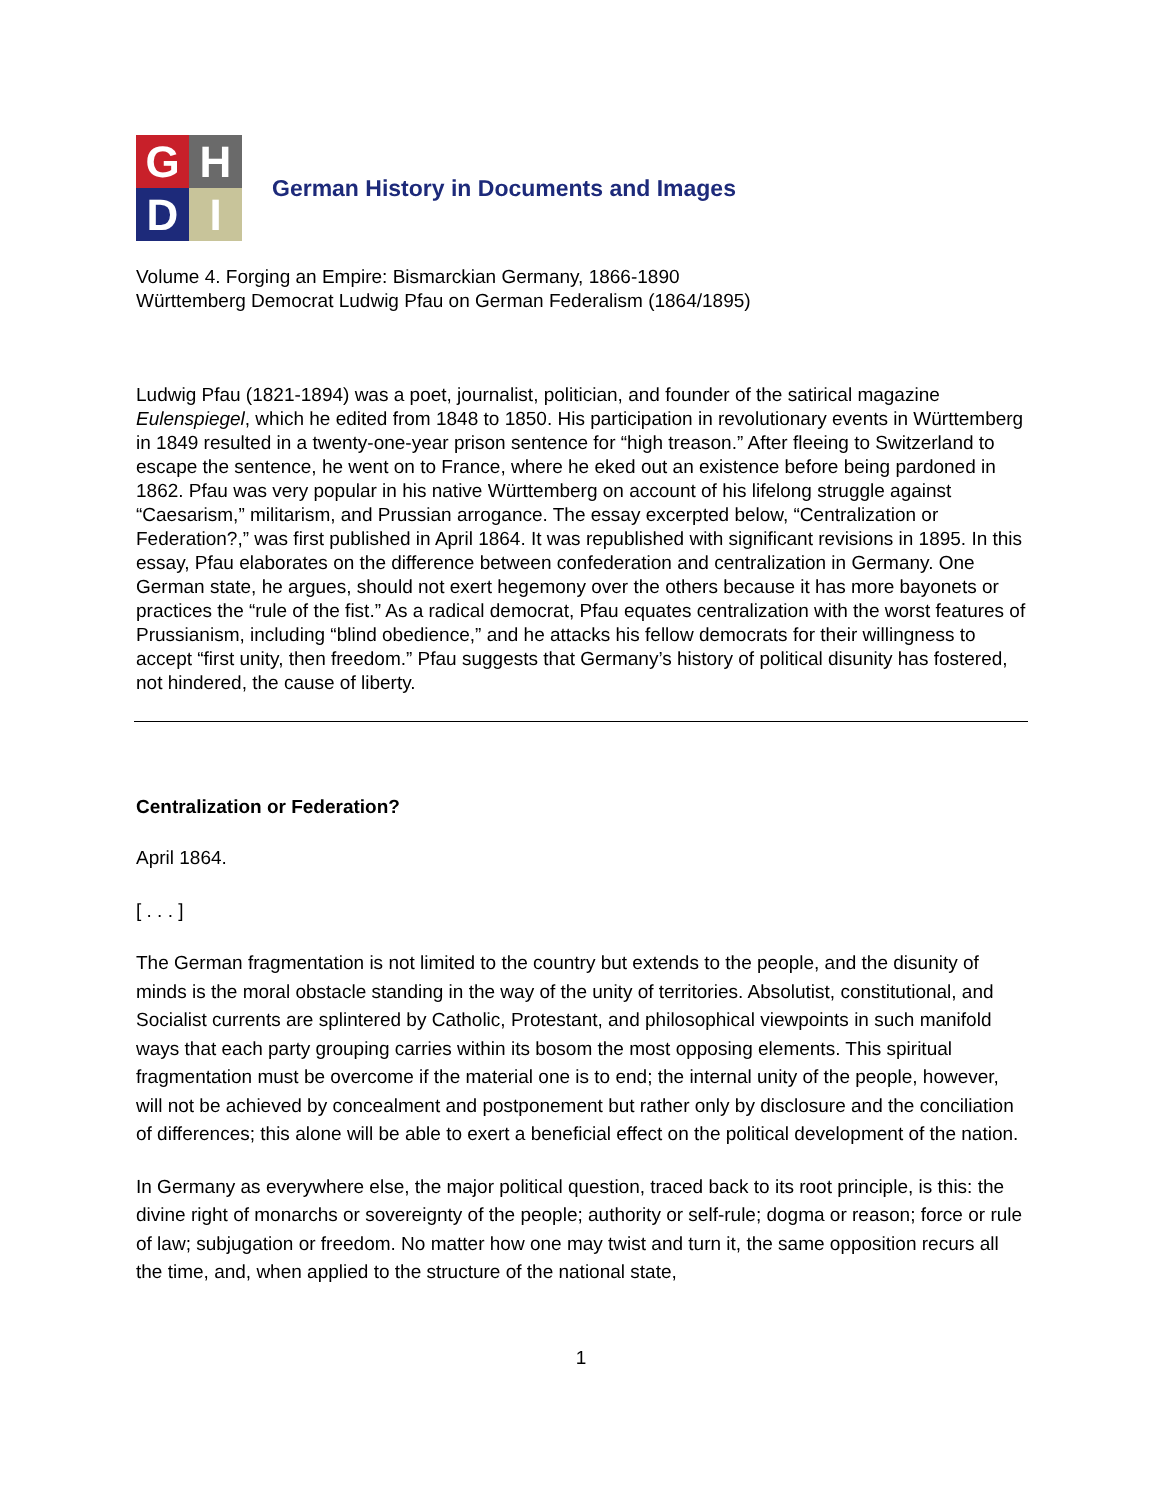G
H
D
I
German History in Documents and Images
Volume 4. Forging an Empire: Bismarckian Germany, 1866-1890
Württemberg Democrat Ludwig Pfau on German Federalism (1864/1895)
Ludwig Pfau (1821-1894) was a poet, journalist, politician, and founder of the satirical magazine Eulenspiegel, which he edited from 1848 to 1850. His participation in revolutionary events in Württemberg in 1849 resulted in a twenty-one-year prison sentence for “high treason.” After fleeing to Switzerland to escape the sentence, he went on to France, where he eked out an existence before being pardoned in 1862. Pfau was very popular in his native Württemberg on account of his lifelong struggle against “Caesarism,” militarism, and Prussian arrogance. The essay excerpted below, “Centralization or Federation?,” was first published in April 1864. It was republished with significant revisions in 1895. In this essay, Pfau elaborates on the difference between confederation and centralization in Germany. One German state, he argues, should not exert hegemony over the others because it has more bayonets or practices the “rule of the fist.” As a radical democrat, Pfau equates centralization with the worst features of Prussianism, including “blind obedience,” and he attacks his fellow democrats for their willingness to accept “first unity, then freedom.” Pfau suggests that Germany’s history of political disunity has fostered, not hindered, the cause of liberty.
Centralization or Federation?
April 1864.
[ . . . ]
The German fragmentation is not limited to the country but extends to the people, and the disunity of minds is the moral obstacle standing in the way of the unity of territories. Absolutist, constitutional, and Socialist currents are splintered by Catholic, Protestant, and philosophical viewpoints in such manifold ways that each party grouping carries within its bosom the most opposing elements. This spiritual fragmentation must be overcome if the material one is to end; the internal unity of the people, however, will not be achieved by concealment and postponement but rather only by disclosure and the conciliation of differences; this alone will be able to exert a beneficial effect on the political development of the nation.
In Germany as everywhere else, the major political question, traced back to its root principle, is this: the divine right of monarchs or sovereignty of the people; authority or self-rule; dogma or reason; force or rule of law; subjugation or freedom. No matter how one may twist and turn it, the same opposition recurs all the time, and, when applied to the structure of the national state,
1